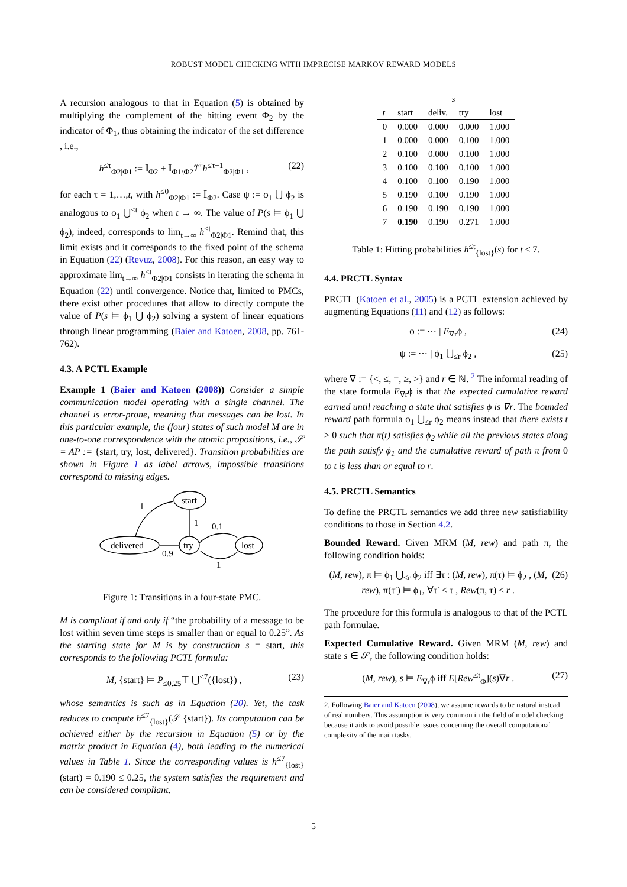ROBUST MODEL CHECKING WITH IMPRECISE MARKOV REWARD MODELS
A recursion analogous to that in Equation (5) is obtained by multiplying the complement of the hitting event Φ<sub>2</sub> by the indicator of Φ<sub>1</sub>, thus obtaining the indicator of the set difference , i.e.,
h<sup>≤τ</sup><sub>Φ2|Φ1</sub> := 𝕀<sub>Φ2</sub> + 𝕀<sub>Φ1\Φ2</sub>T̂<sup>†</sup>h<sup>≤τ−1</sup><sub>Φ2|Φ1</sub> , (22)
for each τ = 1,…,t, with h<sup>≤0</sup><sub>Φ2|Φ1</sub> := 𝕀<sub>Φ2</sub>. Case ψ := ϕ<sub>1</sub> ⋃ ϕ<sub>2</sub> is analogous to ϕ<sub>1</sub> ⋃<sup>≤t</sup> ϕ<sub>2</sub> when t → ∞. The value of P(s ⊨ ϕ<sub>1</sub> ⋃ ϕ<sub>2</sub>), indeed, corresponds to lim<sub>t→∞</sub> h<sup>≤t</sup><sub>Φ2|Φ1</sub>. Remind that, this limit exists and it corresponds to the fixed point of the schema in Equation (22) (Revuz, 2008). For this reason, an easy way to approximate lim<sub>t→∞</sub> h<sup>≤t</sup><sub>Φ2|Φ1</sub> consists in iterating the schema in Equation (22) until convergence. Notice that, limited to PMCs, there exist other procedures that allow to directly compute the value of P(s ⊨ ϕ<sub>1</sub> ⋃ ϕ<sub>2</sub>) solving a system of linear equations through linear programming (Baier and Katoen, 2008, pp. 761-762).
4.3. A PCTL Example
Example 1 (Baier and Katoen (2008)) Consider a simple communication model operating with a single channel. The channel is error-prone, meaning that messages can be lost. In this particular example, the (four) states of such model M are in one-to-one correspondence with the atomic propositions, i.e., 𝒮 = AP := {start, try, lost, delivered}. Transition probabilities are shown in Figure 1 as label arrows, impossible transitions correspond to missing edges.
start
delivered
try
lost
1
1
0.1
0.9
1
Figure 1: Transitions in a four-state PMC.
M is compliant if and only if “the probability of a message to be lost within seven time steps is smaller than or equal to 0.25”. As the starting state for M is by construction s = start, this corresponds to the following PCTL formula:
M, {start} ⊨ P<sub>≤0.25</sub>⊤ ⋃<sup>≤7</sup>({lost}) , (23)
whose semantics is such as in Equation (20). Yet, the task reduces to compute h<sup>≤7</sup><sub>{lost}</sub>(𝒮|{start}). Its computation can be achieved either by the recursion in Equation (5) or by the matrix product in Equation (4), both leading to the numerical values in Table 1. Since the corresponding values is h<sup>≤7</sup><sub>{lost}</sub>(start) = 0.190 ≤ 0.25, the system satisfies the requirement and can be considered compliant.
| | s | | | |
| --- | --- | --- | --- | --- |
| t | start | deliv. | try | lost |
| 0 | 0.000 | 0.000 | 0.000 | 1.000 |
| 1 | 0.000 | 0.000 | 0.100 | 1.000 |
| 2 | 0.100 | 0.000 | 0.100 | 1.000 |
| 3 | 0.100 | 0.100 | 0.100 | 1.000 |
| 4 | 0.100 | 0.100 | 0.190 | 1.000 |
| 5 | 0.190 | 0.100 | 0.190 | 1.000 |
| 6 | 0.190 | 0.190 | 0.190 | 1.000 |
| 7 | 0.190 | 0.190 | 0.271 | 1.000 |
Table 1: Hitting probabilities h<sup>≤t</sup><sub>{lost}</sub>(s) for t ≤ 7.
4.4. PRCTL Syntax
PRCTL (Katoen et al., 2005) is a PCTL extension achieved by augmenting Equations (11) and (12) as follows:
ϕ := ⋯ | E<sub>∇r</sub>ϕ , (24)
ψ := ⋯ | ϕ<sub>1</sub> ⋃<sub>≤r</sub> ϕ<sub>2</sub> , (25)
where ∇ := {<, ≤, =, ≥, >} and r ∈ ℕ. <sup>2</sup> The informal reading of the state formula E<sub>∇r</sub>ϕ is that the expected cumulative reward earned until reaching a state that satisfies ϕ is ∇r. The bounded reward path formula ϕ<sub>1</sub> ⋃<sub>≤r</sub> ϕ<sub>2</sub> means instead that there exists t ≥ 0 such that π(t) satisfies ϕ<sub>2</sub> while all the previous states along the path satisfy ϕ<sub>1</sub> and the cumulative reward of path π from 0 to t is less than or equal to r.
4.5. PRCTL Semantics
To define the PRCTL semantics we add three new satisfiability conditions to those in Section 4.2.
Bounded Reward. Given MRM (M, rew) and path π, the following condition holds:
(M, rew), π ⊨ ϕ<sub>1</sub> ⋃<sub>≤r</sub> ϕ<sub>2</sub> iff ∃τ : (M, rew), π(τ) ⊨ ϕ<sub>2</sub> , (M, rew), π(τ′) ⊨ ϕ<sub>1</sub>, ∀τ′ < τ , Rew(π, τ) ≤ r . (26)
The procedure for this formula is analogous to that of the PCTL path formulae.
Expected Cumulative Reward. Given MRM (M, rew) and state s ∈ 𝒮, the following condition holds:
(M, rew), s ⊨ E<sub>∇r</sub>ϕ iff E[Rew<sup>≤t</sup><sub>Φ</sub>](s)∇r . (27)
2. Following Baier and Katoen (2008), we assume rewards to be natural instead of real numbers. This assumption is very common in the field of model checking because it aids to avoid possible issues concerning the overall computational complexity of the main tasks.
5